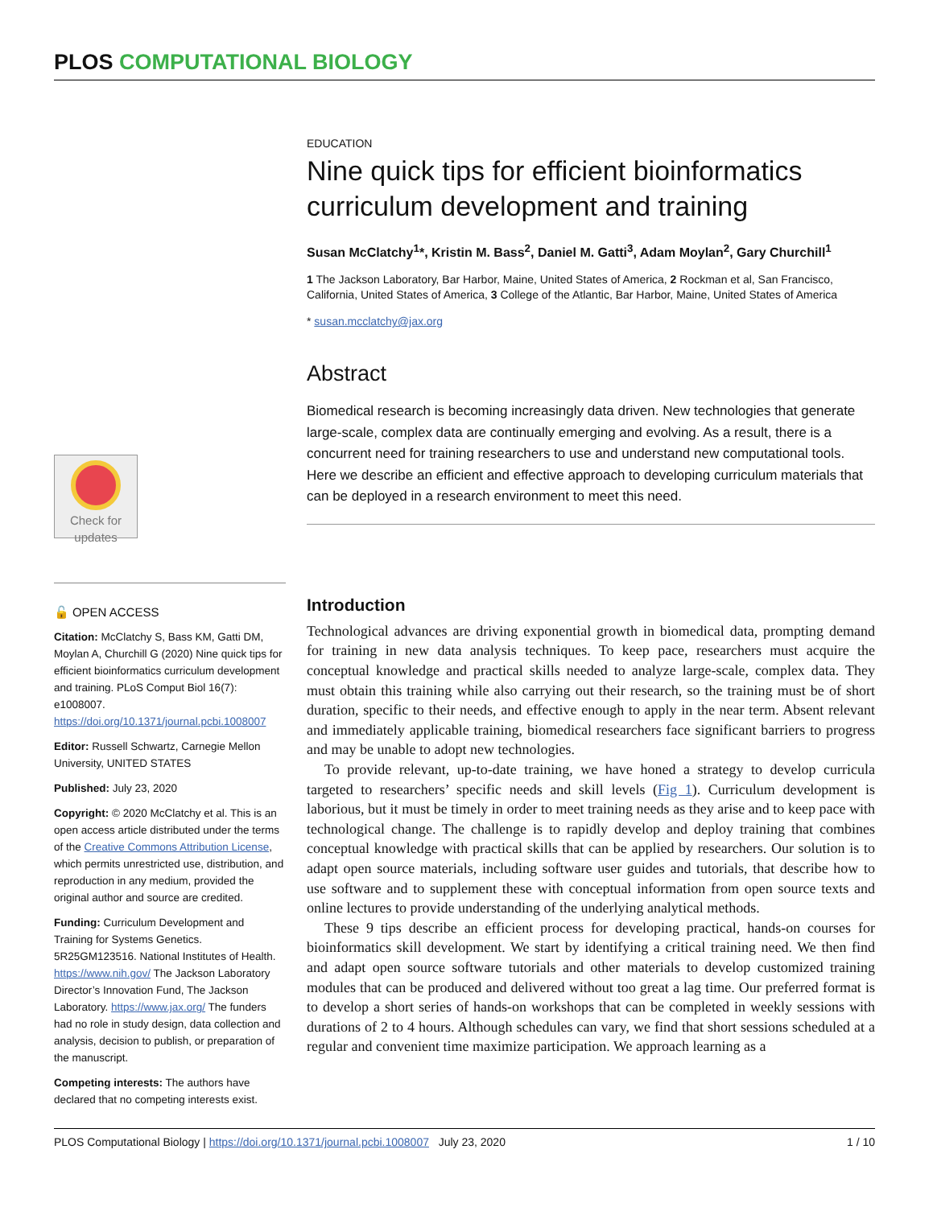PLOS COMPUTATIONAL BIOLOGY
Check for updates
🔓 OPEN ACCESS
Citation: McClatchy S, Bass KM, Gatti DM, Moylan A, Churchill G (2020) Nine quick tips for efficient bioinformatics curriculum development and training. PLoS Comput Biol 16(7): e1008007. https://doi.org/10.1371/journal.pcbi.1008007
Editor: Russell Schwartz, Carnegie Mellon University, UNITED STATES
Published: July 23, 2020
Copyright: © 2020 McClatchy et al. This is an open access article distributed under the terms of the Creative Commons Attribution License, which permits unrestricted use, distribution, and reproduction in any medium, provided the original author and source are credited.
Funding: Curriculum Development and Training for Systems Genetics. 5R25GM123516. National Institutes of Health. https://www.nih.gov/ The Jackson Laboratory Director’s Innovation Fund, The Jackson Laboratory. https://www.jax.org/ The funders had no role in study design, data collection and analysis, decision to publish, or preparation of the manuscript.
Competing interests: The authors have declared that no competing interests exist.
EDUCATION
Nine quick tips for efficient bioinformatics curriculum development and training
Susan McClatchy<sup>1</sup>*, Kristin M. Bass<sup>2</sup>, Daniel M. Gatti<sup>3</sup>, Adam Moylan<sup>2</sup>, Gary Churchill<sup>1</sup>
1 The Jackson Laboratory, Bar Harbor, Maine, United States of America, 2 Rockman et al, San Francisco, California, United States of America, 3 College of the Atlantic, Bar Harbor, Maine, United States of America
* susan.mcclatchy@jax.org
Abstract
Biomedical research is becoming increasingly data driven. New technologies that generate large-scale, complex data are continually emerging and evolving. As a result, there is a concurrent need for training researchers to use and understand new computational tools. Here we describe an efficient and effective approach to developing curriculum materials that can be deployed in a research environment to meet this need.
Introduction
Technological advances are driving exponential growth in biomedical data, prompting demand for training in new data analysis techniques. To keep pace, researchers must acquire the conceptual knowledge and practical skills needed to analyze large-scale, complex data. They must obtain this training while also carrying out their research, so the training must be of short duration, specific to their needs, and effective enough to apply in the near term. Absent relevant and immediately applicable training, biomedical researchers face significant barriers to progress and may be unable to adopt new technologies.
To provide relevant, up-to-date training, we have honed a strategy to develop curricula targeted to researchers’ specific needs and skill levels (Fig 1). Curriculum development is laborious, but it must be timely in order to meet training needs as they arise and to keep pace with technological change. The challenge is to rapidly develop and deploy training that combines conceptual knowledge with practical skills that can be applied by researchers. Our solution is to adapt open source materials, including software user guides and tutorials, that describe how to use software and to supplement these with conceptual information from open source texts and online lectures to provide understanding of the underlying analytical methods.
These 9 tips describe an efficient process for developing practical, hands-on courses for bioinformatics skill development. We start by identifying a critical training need. We then find and adapt open source software tutorials and other materials to develop customized training modules that can be produced and delivered without too great a lag time. Our preferred format is to develop a short series of hands-on workshops that can be completed in weekly sessions with durations of 2 to 4 hours. Although schedules can vary, we find that short sessions scheduled at a regular and convenient time maximize participation. We approach learning as a
PLOS Computational Biology | https://doi.org/10.1371/journal.pcbi.1008007 July 23, 2020 1 / 10